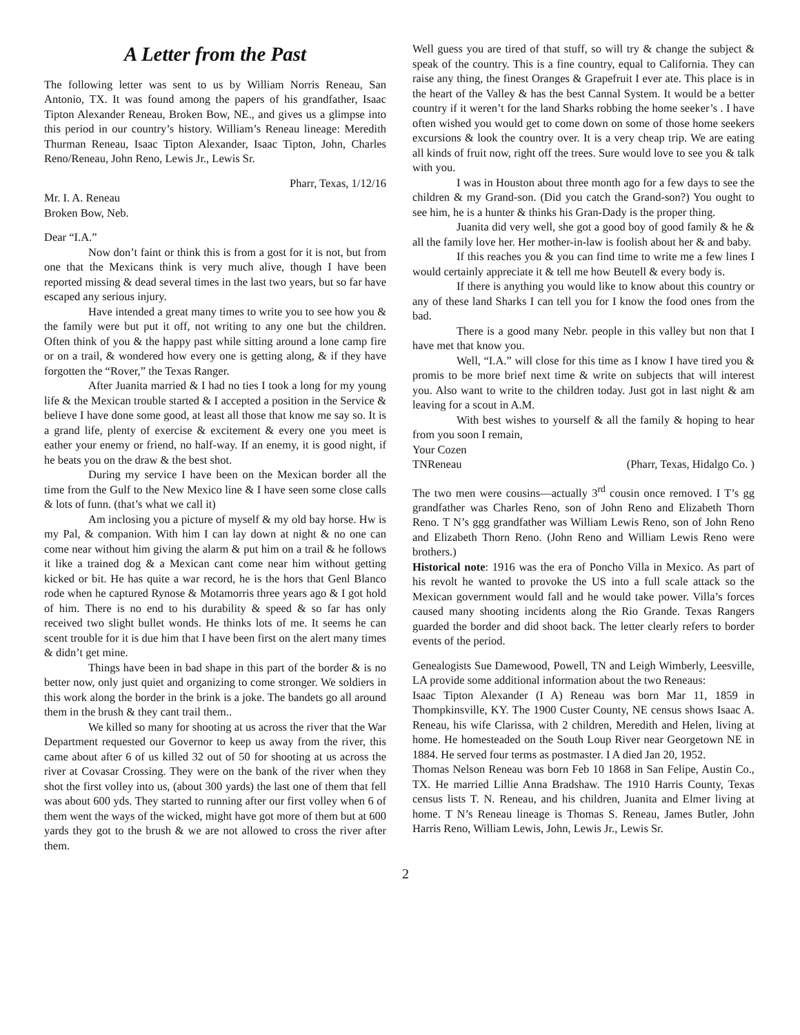A Letter from the Past
The following letter was sent to us by William Norris Reneau, San Antonio, TX. It was found among the papers of his grandfather, Isaac Tipton Alexander Reneau, Broken Bow, NE., and gives us a glimpse into this period in our country’s history. William’s Reneau lineage: Meredith Thurman Reneau, Isaac Tipton Alexander, Isaac Tipton, John, Charles Reno/Reneau, John Reno, Lewis Jr., Lewis Sr.
Pharr, Texas, 1/12/16
Mr. I. A. Reneau
Broken Bow, Neb.
Dear “I.A.”
Now don’t faint or think this is from a gost for it is not, but from one that the Mexicans think is very much alive, though I have been reported missing & dead several times in the last two years, but so far have escaped any serious injury.
Have intended a great many times to write you to see how you & the family were but put it off, not writing to any one but the children. Often think of you & the happy past while sitting around a lone camp fire or on a trail, & wondered how every one is getting along, & if they have forgotten the “Rover,” the Texas Ranger.
After Juanita married & I had no ties I took a long for my young life & the Mexican trouble started & I accepted a position in the Service & believe I have done some good, at least all those that know me say so. It is a grand life, plenty of exercise & excitement & every one you meet is eather your enemy or friend, no half-way. If an enemy, it is good night, if he beats you on the draw & the best shot.
During my service I have been on the Mexican border all the time from the Gulf to the New Mexico line & I have seen some close calls & lots of funn. (that’s what we call it)
Am inclosing you a picture of myself & my old bay horse. Hw is my Pal, & companion. With him I can lay down at night & no one can come near without him giving the alarm & put him on a trail & he follows it like a trained dog & a Mexican cant come near him without getting kicked or bit. He has quite a war record, he is the hors that Genl Blanco rode when he captured Rynose & Motamorris three years ago & I got hold of him. There is no end to his durability & speed & so far has only received two slight bullet wonds. He thinks lots of me. It seems he can scent trouble for it is due him that I have been first on the alert many times & didn’t get mine.
Things have been in bad shape in this part of the border & is no better now, only just quiet and organizing to come stronger. We soldiers in this work along the border in the brink is a joke. The bandets go all around them in the brush & they cant trail them..
We killed so many for shooting at us across the river that the War Department requested our Governor to keep us away from the river, this came about after 6 of us killed 32 out of 50 for shooting at us across the river at Covasar Crossing. They were on the bank of the river when they shot the first volley into us, (about 300 yards) the last one of them that fell was about 600 yds. They started to running after our first volley when 6 of them went the ways of the wicked, might have got more of them but at 600 yards they got to the brush & we are not allowed to cross the river after them.
Well guess you are tired of that stuff, so will try & change the subject & speak of the country. This is a fine country, equal to California. They can raise any thing, the finest Oranges & Grapefruit I ever ate. This place is in the heart of the Valley & has the best Cannal System. It would be a better country if it weren’t for the land Sharks robbing the home seeker’s . I have often wished you would get to come down on some of those home seekers excursions & look the country over. It is a very cheap trip. We are eating all kinds of fruit now, right off the trees. Sure would love to see you & talk with you.
I was in Houston about three month ago for a few days to see the children & my Grand-son. (Did you catch the Grand-son?) You ought to see him, he is a hunter & thinks his Gran-Dady is the proper thing.
Juanita did very well, she got a good boy of good family & he & all the family love her. Her mother-in-law is foolish about her & and baby.
If this reaches you & you can find time to write me a few lines I would certainly appreciate it & tell me how Beutell & every body is.
If there is anything you would like to know about this country or any of these land Sharks I can tell you for I know the food ones from the bad.
There is a good many Nebr. people in this valley but non that I have met that know you.
Well, “I.A.” will close for this time as I know I have tired you & promis to be more brief next time & write on subjects that will interest you. Also want to write to the children today. Just got in last night & am leaving for a scout in A.M.
With best wishes to yourself & all the family & hoping to hear from you soon I remain,
Your Cozen
TNReneau (Pharr, Texas, Hidalgo Co. )
The two men were cousins—actually 3<sup>rd</sup> cousin once removed. I T’s gg grandfather was Charles Reno, son of John Reno and Elizabeth Thorn Reno. T N’s ggg grandfather was William Lewis Reno, son of John Reno and Elizabeth Thorn Reno. (John Reno and William Lewis Reno were brothers.)
Historical note: 1916 was the era of Poncho Villa in Mexico. As part of his revolt he wanted to provoke the US into a full scale attack so the Mexican government would fall and he would take power. Villa’s forces caused many shooting incidents along the Rio Grande. Texas Rangers guarded the border and did shoot back. The letter clearly refers to border events of the period.
Genealogists Sue Damewood, Powell, TN and Leigh Wimberly, Leesville, LA provide some additional information about the two Reneaus:
Isaac Tipton Alexander (I A) Reneau was born Mar 11, 1859 in Thompkinsville, KY. The 1900 Custer County, NE census shows Isaac A. Reneau, his wife Clarissa, with 2 children, Meredith and Helen, living at home. He homesteaded on the South Loup River near Georgetown NE in 1884. He served four terms as postmaster. I A died Jan 20, 1952.
Thomas Nelson Reneau was born Feb 10 1868 in San Felipe, Austin Co., TX. He married Lillie Anna Bradshaw. The 1910 Harris County, Texas census lists T. N. Reneau, and his children, Juanita and Elmer living at home. T N’s Reneau lineage is Thomas S. Reneau, James Butler, John Harris Reno, William Lewis, John, Lewis Jr., Lewis Sr.
2